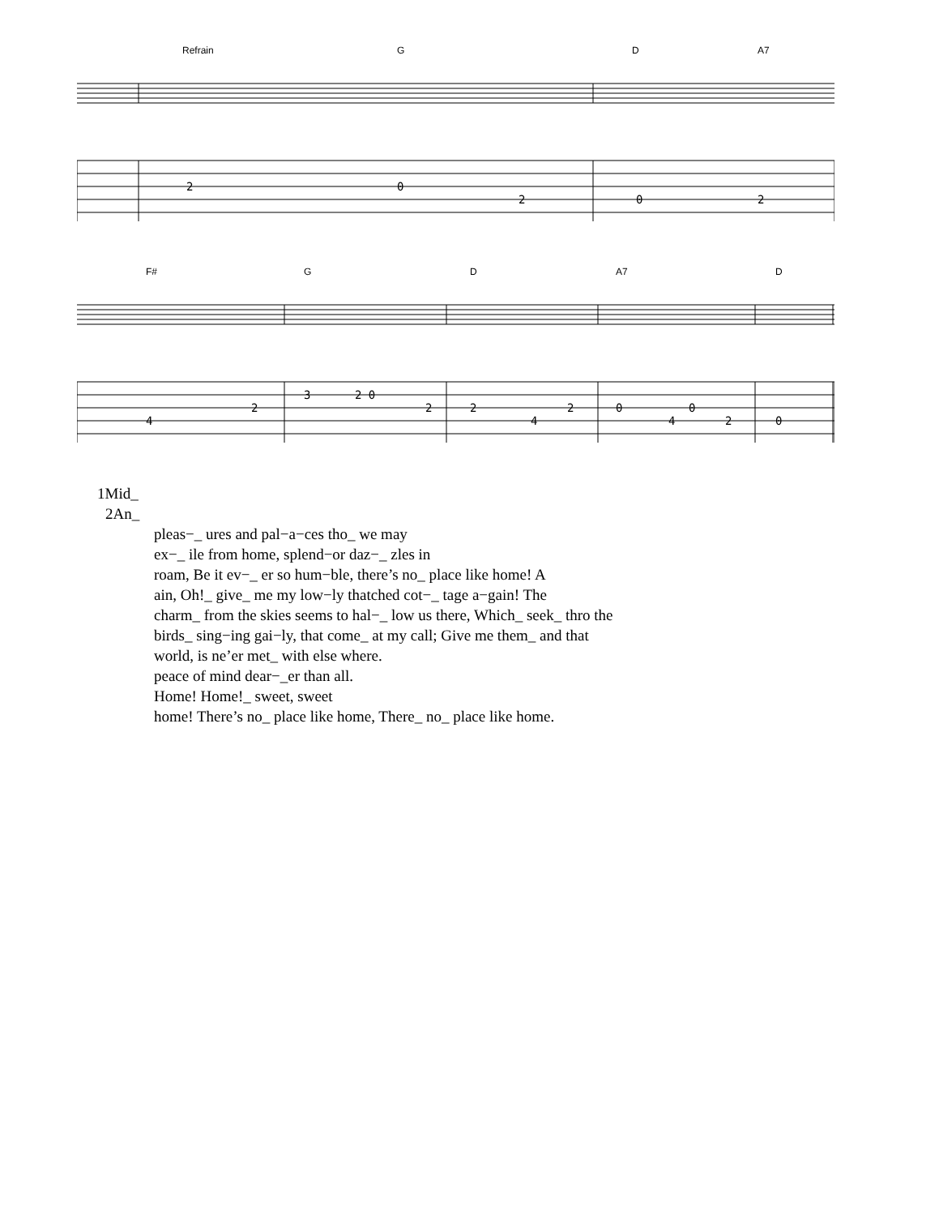Refrain G D A7
2
0
2
0
2
F# G D A7 D
4
2
3
2 0
2
2
4
2
0
4
0
2
0
1Mid_
2An_
pleas−_ ures and pal−a−ces tho_ we may
ex−_ ile from home, splend−or daz−_ zles in
roam, Be it ev−_ er so hum−ble, there’s no_ place like home! A
ain, Oh!_ give_ me my low−ly thatched cot−_ tage a−gain! The
charm_ from the skies seems to hal−_ low us there, Which_ seek_ thro the
birds_ sing−ing gai−ly, that come_ at my call; Give me them_ and that
world, is ne’er met_ with else where.
peace of mind dear−_er than all.
Home! Home!_ sweet, sweet
home! There’s no_ place like home, There_ no_ place like home.